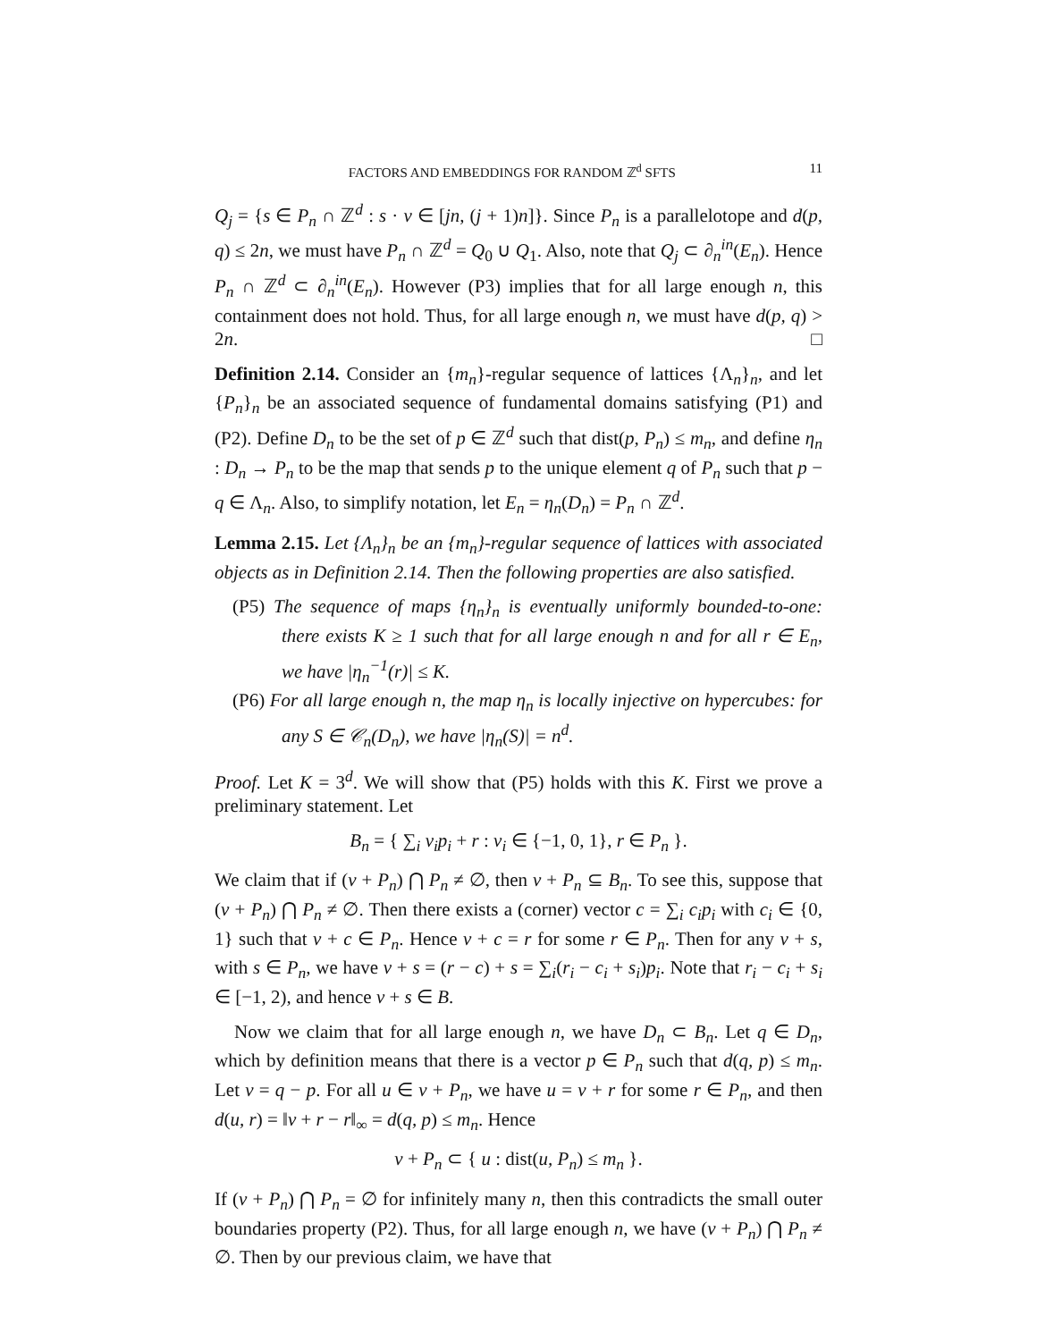FACTORS AND EMBEDDINGS FOR RANDOM ℤ<sup>d</sup> SFTS 11
Q<sub>j</sub> = {s ∈ P<sub>n</sub> ∩ ℤ<sup>d</sup> : s · v ∈ [jn, (j + 1)n]}. Since P<sub>n</sub> is a parallelotope and d(p, q) ≤ 2n, we must have P<sub>n</sub> ∩ ℤ<sup>d</sup> = Q<sub>0</sub> ∪ Q<sub>1</sub>. Also, note that Q<sub>j</sub> ⊂ ∂<sub>n</sub><sup>in</sup>(E<sub>n</sub>). Hence P<sub>n</sub> ∩ ℤ<sup>d</sup> ⊂ ∂<sub>n</sub><sup>in</sup>(E<sub>n</sub>). However (P3) implies that for all large enough n, this containment does not hold. Thus, for all large enough n, we must have d(p, q) > 2n. □
Definition 2.14. Consider an {m<sub>n</sub>}-regular sequence of lattices {Λ<sub>n</sub>}<sub>n</sub>, and let {P<sub>n</sub>}<sub>n</sub> be an associated sequence of fundamental domains satisfying (P1) and (P2). Define D<sub>n</sub> to be the set of p ∈ ℤ<sup>d</sup> such that dist(p, P<sub>n</sub>) ≤ m<sub>n</sub>, and define η<sub>n</sub> : D<sub>n</sub> → P<sub>n</sub> to be the map that sends p to the unique element q of P<sub>n</sub> such that p − q ∈ Λ<sub>n</sub>. Also, to simplify notation, let E<sub>n</sub> = η<sub>n</sub>(D<sub>n</sub>) = P<sub>n</sub> ∩ ℤ<sup>d</sup>.
Lemma 2.15. Let {Λ<sub>n</sub>}<sub>n</sub> be an {m<sub>n</sub>}-regular sequence of lattices with associated objects as in Definition 2.14. Then the following properties are also satisfied.
(P5) The sequence of maps {η<sub>n</sub>}<sub>n</sub> is eventually uniformly bounded-to-one: there exists K ≥ 1 such that for all large enough n and for all r ∈ E<sub>n</sub>, we have |η<sub>n</sub><sup>−1</sup>(r)| ≤ K.
(P6) For all large enough n, the map η<sub>n</sub> is locally injective on hypercubes: for any S ∈ 𝒞<sub>n</sub>(D<sub>n</sub>), we have |η<sub>n</sub>(S)| = n<sup>d</sup>.
Proof. Let K = 3<sup>d</sup>. We will show that (P5) holds with this K. First we prove a preliminary statement. Let
B<sub>n</sub> = { ∑<sub>i</sub> v<sub>i</sub>p<sub>i</sub> + r : v<sub>i</sub> ∈ {−1, 0, 1}, r ∈ P<sub>n</sub> }.
We claim that if (v + P<sub>n</sub>) ⋂ P<sub>n</sub> ≠ ∅, then v + P<sub>n</sub> ⊆ B<sub>n</sub>. To see this, suppose that (v + P<sub>n</sub>) ⋂ P<sub>n</sub> ≠ ∅. Then there exists a (corner) vector c = ∑<sub>i</sub> c<sub>i</sub>p<sub>i</sub> with c<sub>i</sub> ∈ {0, 1} such that v + c ∈ P<sub>n</sub>. Hence v + c = r for some r ∈ P<sub>n</sub>. Then for any v + s, with s ∈ P<sub>n</sub>, we have v + s = (r − c) + s = ∑<sub>i</sub>(r<sub>i</sub> − c<sub>i</sub> + s<sub>i</sub>)p<sub>i</sub>. Note that r<sub>i</sub> − c<sub>i</sub> + s<sub>i</sub> ∈ [−1, 2), and hence v + s ∈ B.
Now we claim that for all large enough n, we have D<sub>n</sub> ⊂ B<sub>n</sub>. Let q ∈ D<sub>n</sub>, which by definition means that there is a vector p ∈ P<sub>n</sub> such that d(q, p) ≤ m<sub>n</sub>. Let v = q − p. For all u ∈ v + P<sub>n</sub>, we have u = v + r for some r ∈ P<sub>n</sub>, and then d(u, r) = ‖v + r − r‖<sub>∞</sub> = d(q, p) ≤ m<sub>n</sub>. Hence
v + P<sub>n</sub> ⊂ { u : dist(u, P<sub>n</sub>) ≤ m<sub>n</sub> }.
If (v + P<sub>n</sub>) ⋂ P<sub>n</sub> = ∅ for infinitely many n, then this contradicts the small outer boundaries property (P2). Thus, for all large enough n, we have (v + P<sub>n</sub>) ⋂ P<sub>n</sub> ≠ ∅. Then by our previous claim, we have that